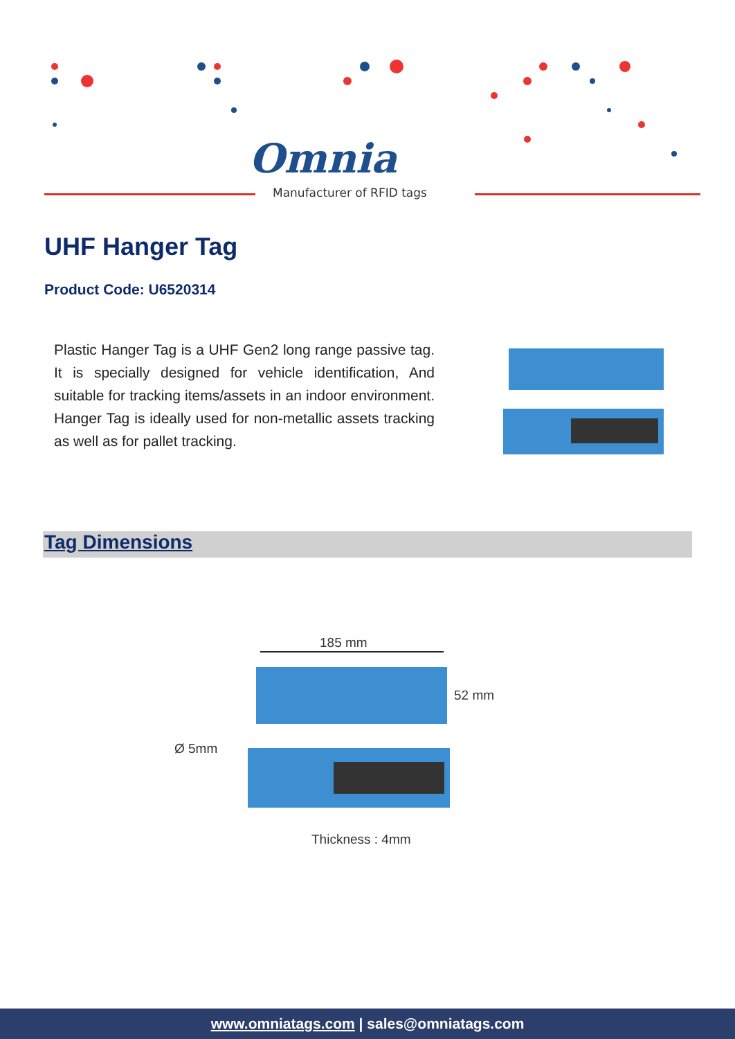O mnia
Manufacturer of RFID tags
UHF Hanger Tag
Product Code: U6520314
Plastic Hanger Tag is a UHF Gen2 long range passive tag. It is specially designed for vehicle identification, And suitable for tracking items/assets in an indoor environment. Hanger Tag is ideally used for non-metallic assets tracking as well as for pallet tracking.
Tag Dimensions
185 mm
52 mm
Ø 5mm
Thickness : 4mm
www.omniatags.com | sales@omniatags.com